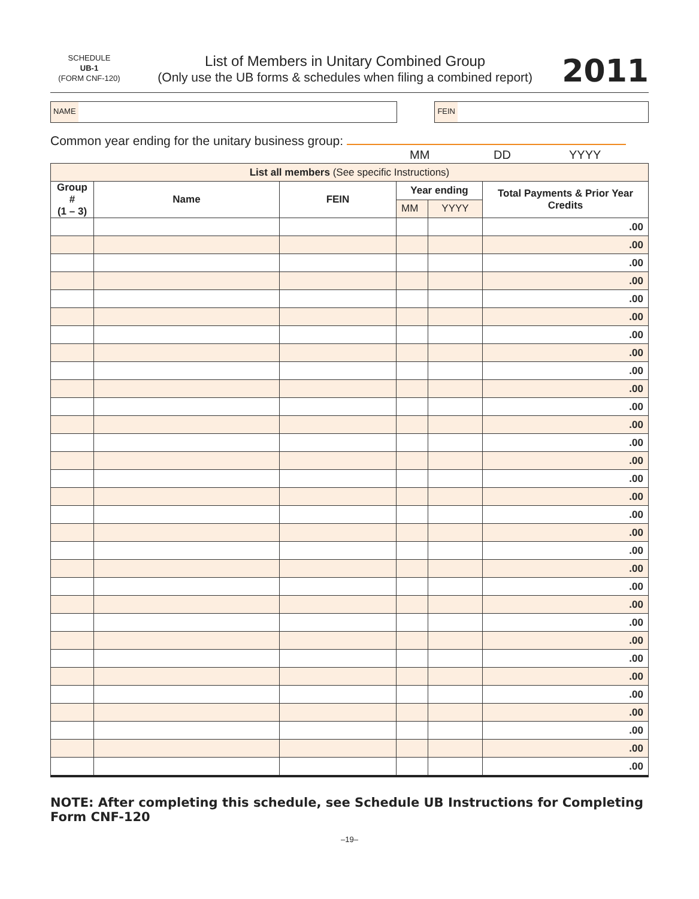SCHEDULE
UB-1
(FORM CNF-120)
List of Members in Unitary Combined Group
(Only use the UB forms & schedules when filing a combined report)
2011
NAME FEIN
Common year ending for the unitary business group:
MM DD YYYY
| List all members (See specific Instructions) | | | | | |
| Group # (1 – 3) | Name | FEIN | Year ending | | Total Payments & Prior Year Credits |
| | | | MM | YYYY | |
| | | | | | .00 |
| | | | | | .00 |
| | | | | | .00 |
| | | | | | .00 |
| | | | | | .00 |
| | | | | | .00 |
| | | | | | .00 |
| | | | | | .00 |
| | | | | | .00 |
| | | | | | .00 |
| | | | | | .00 |
| | | | | | .00 |
| | | | | | .00 |
| | | | | | .00 |
| | | | | | .00 |
| | | | | | .00 |
| | | | | | .00 |
| | | | | | .00 |
| | | | | | .00 |
| | | | | | .00 |
| | | | | | .00 |
| | | | | | .00 |
| | | | | | .00 |
| | | | | | .00 |
| | | | | | .00 |
| | | | | | .00 |
| | | | | | .00 |
| | | | | | .00 |
| | | | | | .00 |
| | | | | | .00 |
| | | | | | .00 |
NOTE: After completing this schedule, see Schedule UB Instructions for Completing Form CNF-120
–19–